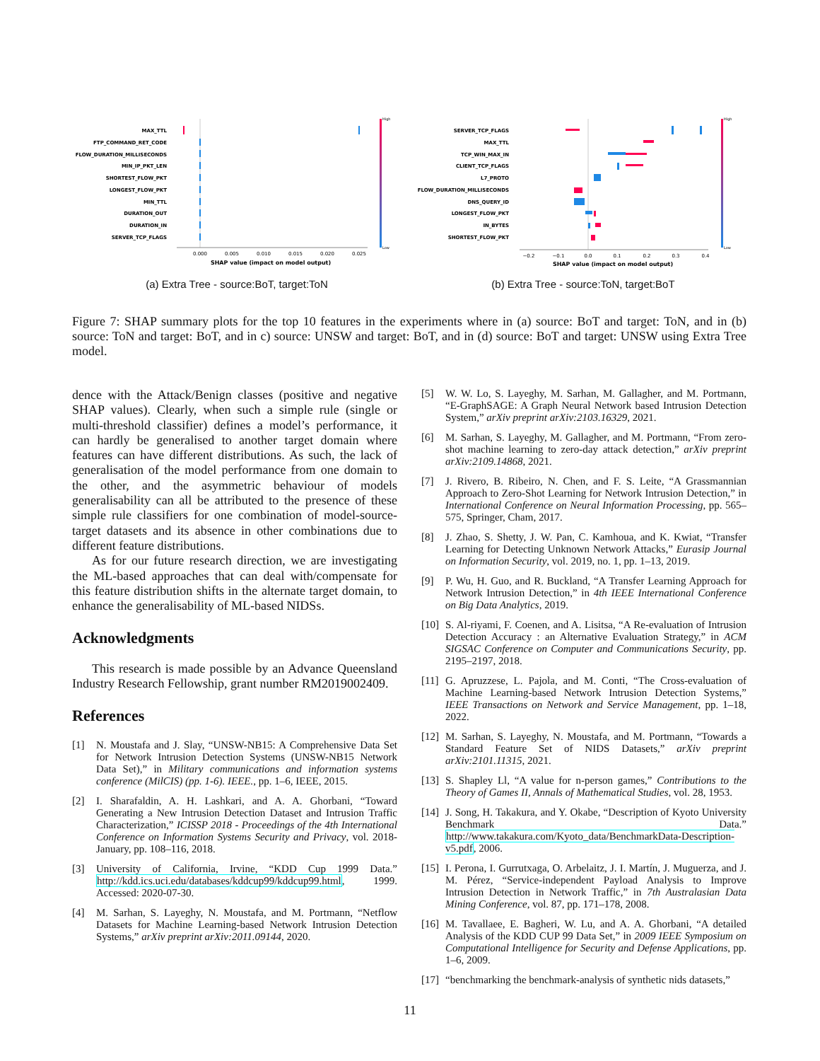MAX_TTL
FTP_COMMAND_RET_CODE
FLOW_DURATION_MILLISECONDS
MIN_IP_PKT_LEN
SHORTEST_FLOW_PKT
LONGEST_FLOW_PKT
MIN_TTL
DURATION_OUT
DURATION_IN
SERVER_TCP_FLAGS
0.000
0.005
0.010
0.015
0.020
0.025
SHAP value (impact on model output)
High
Low
(a) Extra Tree - source:BoT, target:ToN
SERVER_TCP_FLAGS
MAX_TTL
TCP_WIN_MAX_IN
CLIENT_TCP_FLAGS
L7_PROTO
FLOW_DURATION_MILLISECONDS
DNS_QUERY_ID
LONGEST_FLOW_PKT
IN_BYTES
SHORTEST_FLOW_PKT
−0.2
−0.1
0.0
0.1
0.2
0.3
0.4
SHAP value (impact on model output)
High
Low
(b) Extra Tree - source:ToN, target:BoT
Figure 7: SHAP summary plots for the top 10 features in the experiments where in (a) source: BoT and target: ToN, and in (b) source: ToN and target: BoT, and in c) source: UNSW and target: BoT, and in (d) source: BoT and target: UNSW using Extra Tree model.
dence with the Attack/Benign classes (positive and negative SHAP values). Clearly, when such a simple rule (single or multi-threshold classifier) defines a model’s performance, it can hardly be generalised to another target domain where features can have different distributions. As such, the lack of generalisation of the model performance from one domain to the other, and the asymmetric behaviour of models generalisability can all be attributed to the presence of these simple rule classifiers for one combination of model-source-target datasets and its absence in other combinations due to different feature distributions.
As for our future research direction, we are investigating the ML-based approaches that can deal with/compensate for this feature distribution shifts in the alternate target domain, to enhance the generalisability of ML-based NIDSs.
Acknowledgments
This research is made possible by an Advance Queensland Industry Research Fellowship, grant number RM2019002409.
References
[1] N. Moustafa and J. Slay, “UNSW-NB15: A Comprehensive Data Set for Network Intrusion Detection Systems (UNSW-NB15 Network Data Set),” in Military communications and information systems conference (MilCIS) (pp. 1-6). IEEE., pp. 1–6, IEEE, 2015.
[2] I. Sharafaldin, A. H. Lashkari, and A. A. Ghorbani, “Toward Generating a New Intrusion Detection Dataset and Intrusion Traffic Characterization,” ICISSP 2018 - Proceedings of the 4th International Conference on Information Systems Security and Privacy, vol. 2018-January, pp. 108–116, 2018.
[3] University of California, Irvine, “KDD Cup 1999 Data.” http://kdd.ics.uci.edu/databases/kddcup99/kddcup99.html, 1999. Accessed: 2020-07-30.
[4] M. Sarhan, S. Layeghy, N. Moustafa, and M. Portmann, “Netflow Datasets for Machine Learning-based Network Intrusion Detection Systems,” arXiv preprint arXiv:2011.09144, 2020.
[5] W. W. Lo, S. Layeghy, M. Sarhan, M. Gallagher, and M. Portmann, “E-GraphSAGE: A Graph Neural Network based Intrusion Detection System,” arXiv preprint arXiv:2103.16329, 2021.
[6] M. Sarhan, S. Layeghy, M. Gallagher, and M. Portmann, “From zero-shot machine learning to zero-day attack detection,” arXiv preprint arXiv:2109.14868, 2021.
[7] J. Rivero, B. Ribeiro, N. Chen, and F. S. Leite, “A Grassmannian Approach to Zero-Shot Learning for Network Intrusion Detection,” in International Conference on Neural Information Processing, pp. 565–575, Springer, Cham, 2017.
[8] J. Zhao, S. Shetty, J. W. Pan, C. Kamhoua, and K. Kwiat, “Transfer Learning for Detecting Unknown Network Attacks,” Eurasip Journal on Information Security, vol. 2019, no. 1, pp. 1–13, 2019.
[9] P. Wu, H. Guo, and R. Buckland, “A Transfer Learning Approach for Network Intrusion Detection,” in 4th IEEE International Conference on Big Data Analytics, 2019.
[10] S. Al-riyami, F. Coenen, and A. Lisitsa, “A Re-evaluation of Intrusion Detection Accuracy : an Alternative Evaluation Strategy,” in ACM SIGSAC Conference on Computer and Communications Security, pp. 2195–2197, 2018.
[11] G. Apruzzese, L. Pajola, and M. Conti, “The Cross-evaluation of Machine Learning-based Network Intrusion Detection Systems,” IEEE Transactions on Network and Service Management, pp. 1–18, 2022.
[12] M. Sarhan, S. Layeghy, N. Moustafa, and M. Portmann, “Towards a Standard Feature Set of NIDS Datasets,” arXiv preprint arXiv:2101.11315, 2021.
[13] S. Shapley Ll, “A value for n-person games,” Contributions to the Theory of Games II, Annals of Mathematical Studies, vol. 28, 1953.
[14] J. Song, H. Takakura, and Y. Okabe, “Description of Kyoto University Benchmark Data.” http://www.takakura.com/Kyoto_data/BenchmarkData-Description-v5.pdf, 2006.
[15] I. Perona, I. Gurrutxaga, O. Arbelaitz, J. I. Martín, J. Muguerza, and J. M. Pérez, “Service-independent Payload Analysis to Improve Intrusion Detection in Network Traffic,” in 7th Australasian Data Mining Conference, vol. 87, pp. 171–178, 2008.
[16] M. Tavallaee, E. Bagheri, W. Lu, and A. A. Ghorbani, “A detailed Analysis of the KDD CUP 99 Data Set,” in 2009 IEEE Symposium on Computational Intelligence for Security and Defense Applications, pp. 1–6, 2009.
[17] “benchmarking the benchmark-analysis of synthetic nids datasets,”
11